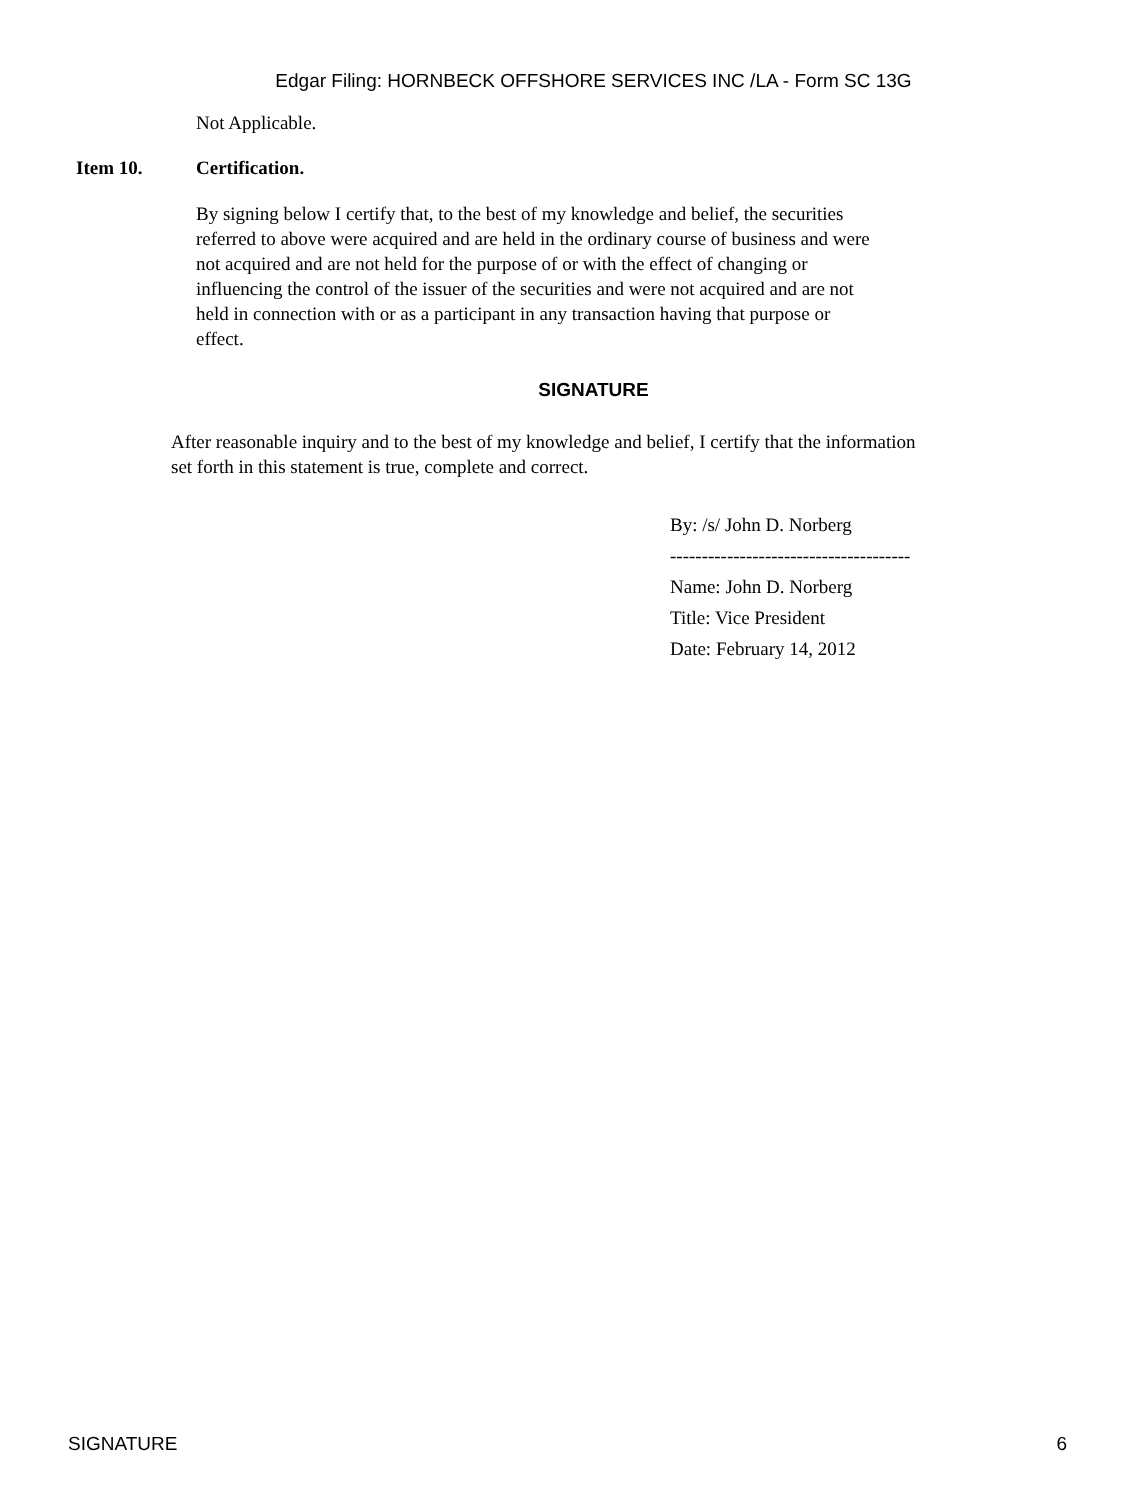Edgar Filing: HORNBECK OFFSHORE SERVICES INC /LA - Form SC 13G
Not Applicable.
Item 10. Certification.
By signing below I certify that, to the best of my knowledge and belief, the securities referred to above were acquired and are held in the ordinary course of business and were not acquired and are not held for the purpose of or with the effect of changing or influencing the control of the issuer of the securities and were not acquired and are not held in connection with or as a participant in any transaction having that purpose or effect.
SIGNATURE
After reasonable inquiry and to the best of my knowledge and belief, I certify that the information set forth in this statement is true, complete and correct.
By: /s/ John D. Norberg
--------------------------------------
Name: John D. Norberg
Title: Vice President
Date: February 14, 2012
SIGNATURE 6